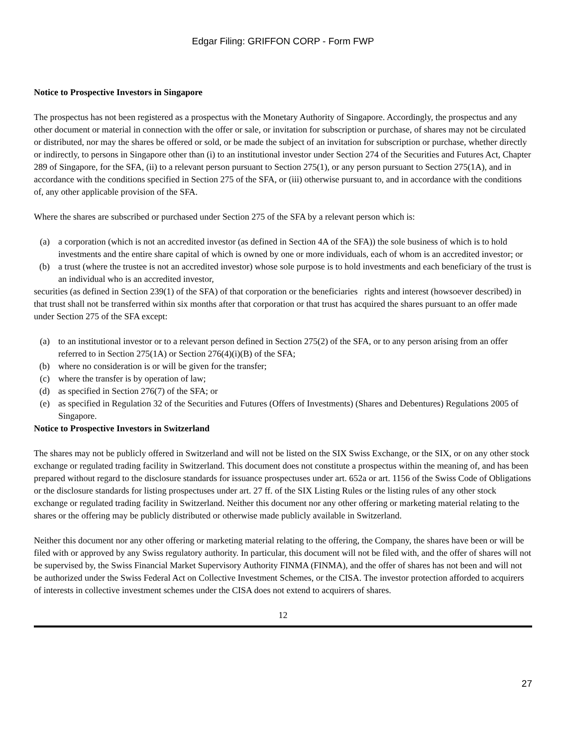Edgar Filing: GRIFFON CORP - Form FWP
Notice to Prospective Investors in Singapore
The prospectus has not been registered as a prospectus with the Monetary Authority of Singapore. Accordingly, the prospectus and any other document or material in connection with the offer or sale, or invitation for subscription or purchase, of shares may not be circulated or distributed, nor may the shares be offered or sold, or be made the subject of an invitation for subscription or purchase, whether directly or indirectly, to persons in Singapore other than (i) to an institutional investor under Section 274 of the Securities and Futures Act, Chapter 289 of Singapore, for the SFA, (ii) to a relevant person pursuant to Section 275(1), or any person pursuant to Section 275(1A), and in accordance with the conditions specified in Section 275 of the SFA, or (iii) otherwise pursuant to, and in accordance with the conditions of, any other applicable provision of the SFA.
Where the shares are subscribed or purchased under Section 275 of the SFA by a relevant person which is:
(a) a corporation (which is not an accredited investor (as defined in Section 4A of the SFA)) the sole business of which is to hold investments and the entire share capital of which is owned by one or more individuals, each of whom is an accredited investor; or
(b) a trust (where the trustee is not an accredited investor) whose sole purpose is to hold investments and each beneficiary of the trust is an individual who is an accredited investor,
securities (as defined in Section 239(1) of the SFA) of that corporation or the beneficiaries rights and interest (howsoever described) in that trust shall not be transferred within six months after that corporation or that trust has acquired the shares pursuant to an offer made under Section 275 of the SFA except:
(a) to an institutional investor or to a relevant person defined in Section 275(2) of the SFA, or to any person arising from an offer referred to in Section 275(1A) or Section 276(4)(i)(B) of the SFA;
(b) where no consideration is or will be given for the transfer;
(c) where the transfer is by operation of law;
(d) as specified in Section 276(7) of the SFA; or
(e) as specified in Regulation 32 of the Securities and Futures (Offers of Investments) (Shares and Debentures) Regulations 2005 of Singapore.
Notice to Prospective Investors in Switzerland
The shares may not be publicly offered in Switzerland and will not be listed on the SIX Swiss Exchange, or the SIX, or on any other stock exchange or regulated trading facility in Switzerland. This document does not constitute a prospectus within the meaning of, and has been prepared without regard to the disclosure standards for issuance prospectuses under art. 652a or art. 1156 of the Swiss Code of Obligations or the disclosure standards for listing prospectuses under art. 27 ff. of the SIX Listing Rules or the listing rules of any other stock exchange or regulated trading facility in Switzerland. Neither this document nor any other offering or marketing material relating to the shares or the offering may be publicly distributed or otherwise made publicly available in Switzerland.
Neither this document nor any other offering or marketing material relating to the offering, the Company, the shares have been or will be filed with or approved by any Swiss regulatory authority. In particular, this document will not be filed with, and the offer of shares will not be supervised by, the Swiss Financial Market Supervisory Authority FINMA (FINMA), and the offer of shares has not been and will not be authorized under the Swiss Federal Act on Collective Investment Schemes, or the CISA. The investor protection afforded to acquirers of interests in collective investment schemes under the CISA does not extend to acquirers of shares.
12
27